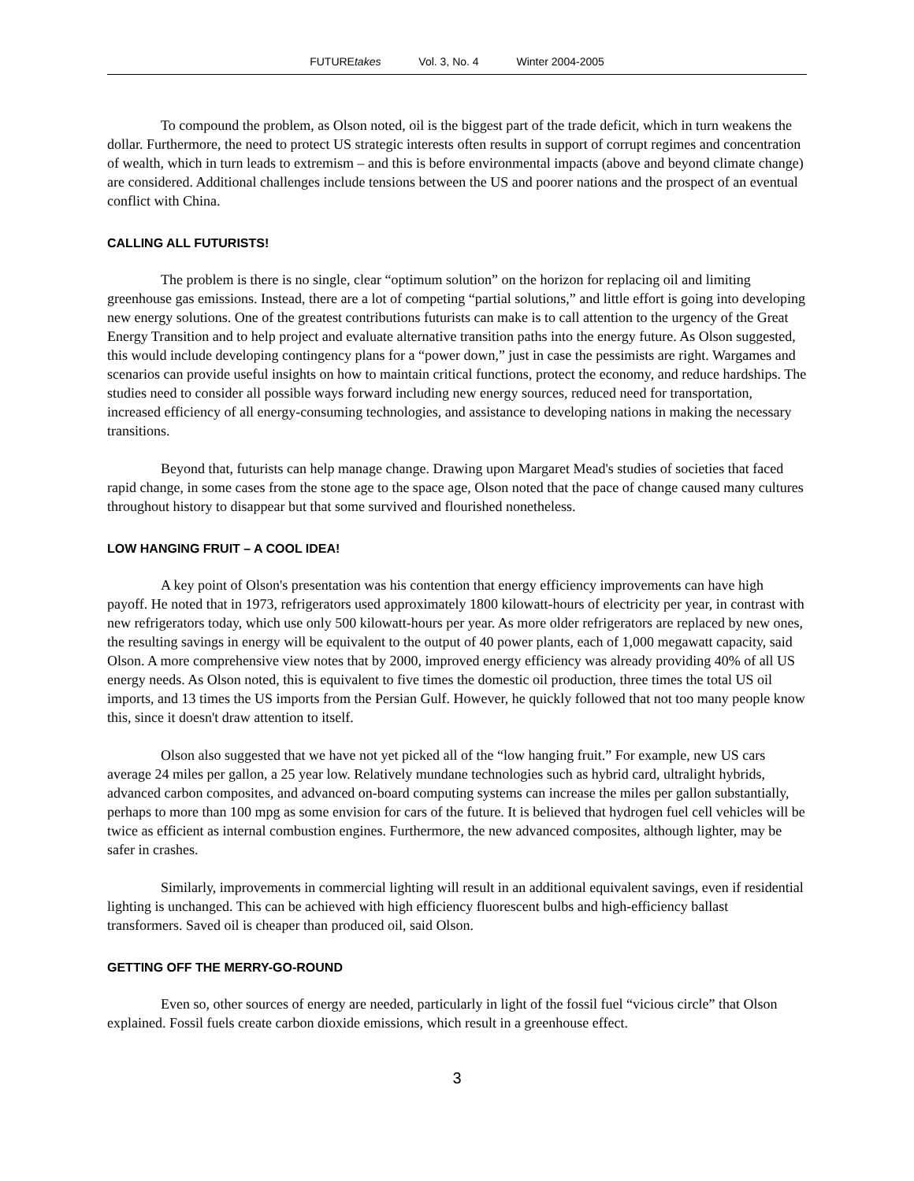FUTUREtakes Vol. 3, No. 4 Winter 2004-2005
To compound the problem, as Olson noted, oil is the biggest part of the trade deficit, which in turn weakens the dollar. Furthermore, the need to protect US strategic interests often results in support of corrupt regimes and concentration of wealth, which in turn leads to extremism – and this is before environmental impacts (above and beyond climate change) are considered. Additional challenges include tensions between the US and poorer nations and the prospect of an eventual conflict with China.
CALLING ALL FUTURISTS!
The problem is there is no single, clear “optimum solution” on the horizon for replacing oil and limiting greenhouse gas emissions. Instead, there are a lot of competing “partial solutions,” and little effort is going into developing new energy solutions. One of the greatest contributions futurists can make is to call attention to the urgency of the Great Energy Transition and to help project and evaluate alternative transition paths into the energy future. As Olson suggested, this would include developing contingency plans for a “power down,” just in case the pessimists are right. Wargames and scenarios can provide useful insights on how to maintain critical functions, protect the economy, and reduce hardships. The studies need to consider all possible ways forward including new energy sources, reduced need for transportation, increased efficiency of all energy-consuming technologies, and assistance to developing nations in making the necessary transitions.
Beyond that, futurists can help manage change. Drawing upon Margaret Mead's studies of societies that faced rapid change, in some cases from the stone age to the space age, Olson noted that the pace of change caused many cultures throughout history to disappear but that some survived and flourished nonetheless.
LOW HANGING FRUIT – A COOL IDEA!
A key point of Olson's presentation was his contention that energy efficiency improvements can have high payoff. He noted that in 1973, refrigerators used approximately 1800 kilowatt-hours of electricity per year, in contrast with new refrigerators today, which use only 500 kilowatt-hours per year. As more older refrigerators are replaced by new ones, the resulting savings in energy will be equivalent to the output of 40 power plants, each of 1,000 megawatt capacity, said Olson. A more comprehensive view notes that by 2000, improved energy efficiency was already providing 40% of all US energy needs. As Olson noted, this is equivalent to five times the domestic oil production, three times the total US oil imports, and 13 times the US imports from the Persian Gulf. However, he quickly followed that not too many people know this, since it doesn't draw attention to itself.
Olson also suggested that we have not yet picked all of the “low hanging fruit.” For example, new US cars average 24 miles per gallon, a 25 year low. Relatively mundane technologies such as hybrid card, ultralight hybrids, advanced carbon composites, and advanced on-board computing systems can increase the miles per gallon substantially, perhaps to more than 100 mpg as some envision for cars of the future. It is believed that hydrogen fuel cell vehicles will be twice as efficient as internal combustion engines. Furthermore, the new advanced composites, although lighter, may be safer in crashes.
Similarly, improvements in commercial lighting will result in an additional equivalent savings, even if residential lighting is unchanged. This can be achieved with high efficiency fluorescent bulbs and high-efficiency ballast transformers. Saved oil is cheaper than produced oil, said Olson.
GETTING OFF THE MERRY-GO-ROUND
Even so, other sources of energy are needed, particularly in light of the fossil fuel “vicious circle” that Olson explained. Fossil fuels create carbon dioxide emissions, which result in a greenhouse effect.
3